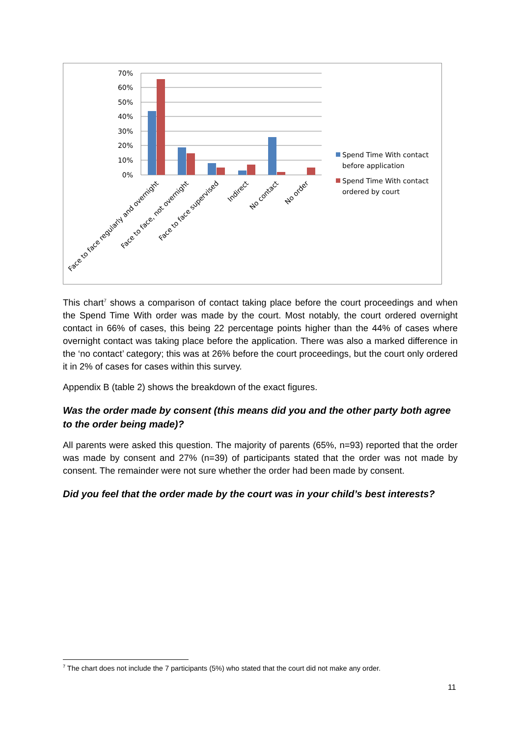70%
60%
50%
40%
30%
20%
10%
0%
Face to face regularly and overnight
Face to face, not overnight
Face to face supervised
Indirect
No contact
No order
Spend Time With contact
before application
Spend Time With contact
ordered by court
This chart<sup>7</sup> shows a comparison of contact taking place before the court proceedings and when the Spend Time With order was made by the court. Most notably, the court ordered overnight contact in 66% of cases, this being 22 percentage points higher than the 44% of cases where overnight contact was taking place before the application. There was also a marked difference in the ‘no contact’ category; this was at 26% before the court proceedings, but the court only ordered it in 2% of cases for cases within this survey.
Appendix B (table 2) shows the breakdown of the exact figures.
Was the order made by consent (this means did you and the other party both agree to the order being made)?
All parents were asked this question. The majority of parents (65%, n=93) reported that the order was made by consent and 27% (n=39) of participants stated that the order was not made by consent. The remainder were not sure whether the order had been made by consent.
Did you feel that the order made by the court was in your child’s best interests?
<sup>7</sup> The chart does not include the 7 participants (5%) who stated that the court did not make any order.
11